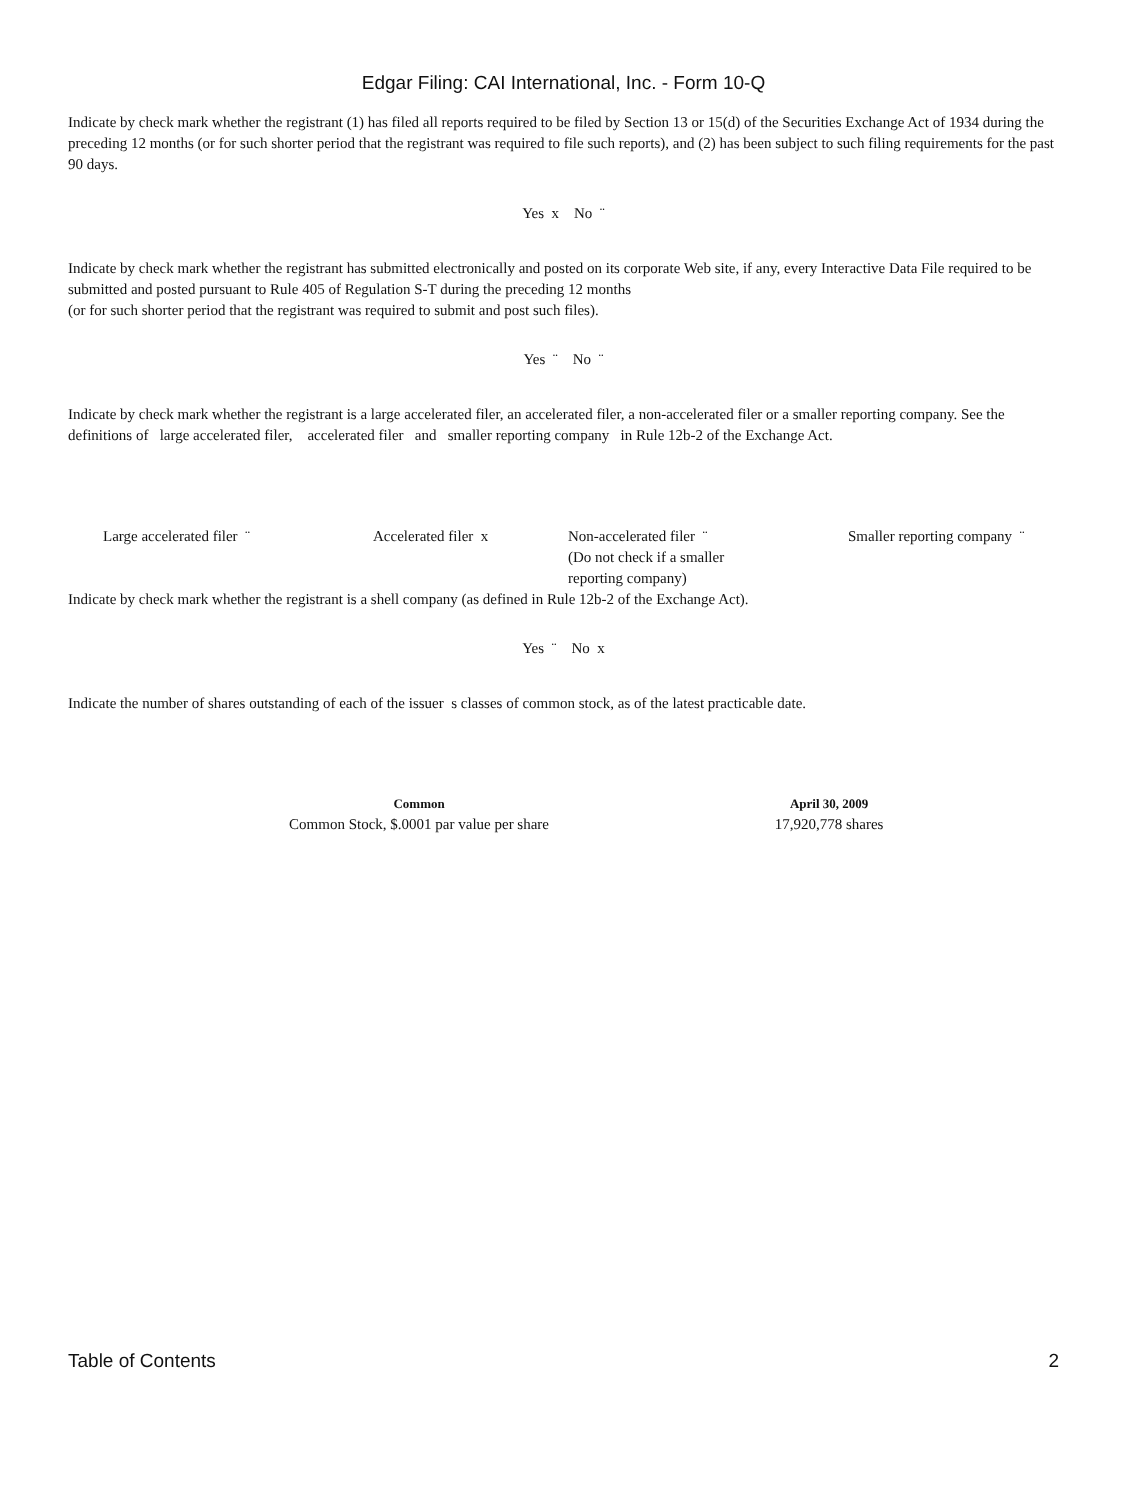Edgar Filing: CAI International, Inc. - Form 10-Q
Indicate by check mark whether the registrant (1) has filed all reports required to be filed by Section 13 or 15(d) of the Securities Exchange Act of 1934 during the preceding 12 months (or for such shorter period that the registrant was required to file such reports), and (2) has been subject to such filing requirements for the past 90 days.
Yes x No ¨
Indicate by check mark whether the registrant has submitted electronically and posted on its corporate Web site, if any, every Interactive Data File required to be submitted and posted pursuant to Rule 405 of Regulation S-T during the preceding 12 months
(or for such shorter period that the registrant was required to submit and post such files).
Yes ¨ No ¨
Indicate by check mark whether the registrant is a large accelerated filer, an accelerated filer, a non-accelerated filer or a smaller reporting company. See the definitions of large accelerated filer, accelerated filer and smaller reporting company in Rule 12b-2 of the Exchange Act.
| Large accelerated filer ¨ | Accelerated filer x | Non-accelerated filer ¨ (Do not check if a smaller reporting company) | Smaller reporting company ¨ |
Indicate by check mark whether the registrant is a shell company (as defined in Rule 12b-2 of the Exchange Act).
Yes ¨ No x
Indicate the number of shares outstanding of each of the issuer s classes of common stock, as of the latest practicable date.
| Common | April 30, 2009 |
| --- | --- |
| Common Stock, $.0001 par value per share | 17,920,778 shares |
Table of Contents 2